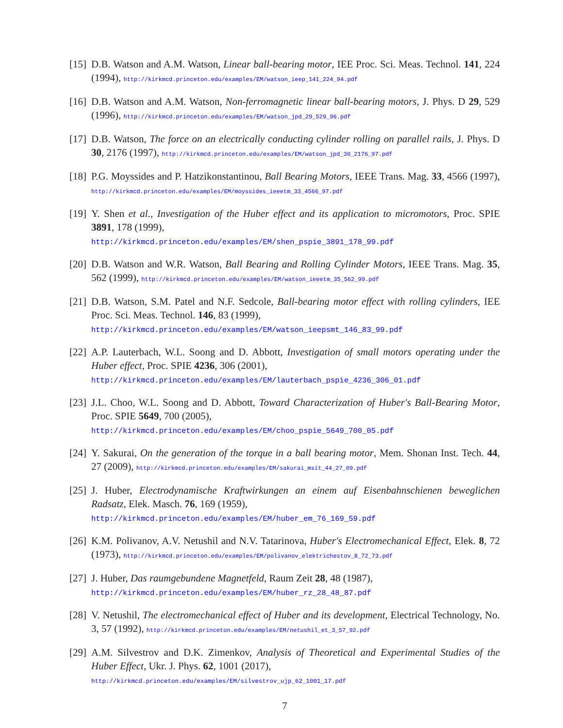[15]
D.B. Watson and A.M. Watson, Linear ball-bearing motor, IEE Proc. Sci. Meas. Technol. 141, 224 (1994), http://kirkmcd.princeton.edu/examples/EM/watson_ieep_141_224_94.pdf
[16]
D.B. Watson and A.M. Watson, Non-ferromagnetic linear ball-bearing motors, J. Phys. D 29, 529 (1996), http://kirkmcd.princeton.edu/examples/EM/watson_jpd_29_529_96.pdf
[17]
D.B. Watson, The force on an electrically conducting cylinder rolling on parallel rails, J. Phys. D 30, 2176 (1997), http://kirkmcd.princeton.edu/examples/EM/watson_jpd_30_2176_97.pdf
[18]
P.G. Moyssides and P. Hatzikonstantinou, Ball Bearing Motors, IEEE Trans. Mag. 33, 4566 (1997), http://kirkmcd.princeton.edu/examples/EM/moyssides_ieeetm_33_4566_97.pdf
[19]
Y. Shen et al., Investigation of the Huber effect and its application to micromotors, Proc. SPIE 3891, 178 (1999),
http://kirkmcd.princeton.edu/examples/EM/shen_pspie_3891_178_99.pdf
[20]
D.B. Watson and W.R. Watson, Ball Bearing and Rolling Cylinder Motors, IEEE Trans. Mag. 35, 562 (1999), http://kirkmcd.princeton.edu/examples/EM/watson_ieeetm_35_562_99.pdf
[21]
D.B. Watson, S.M. Patel and N.F. Sedcole, Ball-bearing motor effect with rolling cylinders, IEE Proc. Sci. Meas. Technol. 146, 83 (1999),
http://kirkmcd.princeton.edu/examples/EM/watson_ieepsmt_146_83_99.pdf
[22]
A.P. Lauterbach, W.L. Soong and D. Abbott, Investigation of small motors operating under the Huber effect, Proc. SPIE 4236, 306 (2001),
http://kirkmcd.princeton.edu/examples/EM/lauterbach_pspie_4236_306_01.pdf
[23]
J.L. Choo, W.L. Soong and D. Abbott, Toward Characterization of Huber's Ball-Bearing Motor, Proc. SPIE 5649, 700 (2005),
http://kirkmcd.princeton.edu/examples/EM/choo_pspie_5649_700_05.pdf
[24]
Y. Sakurai, On the generation of the torque in a ball bearing motor, Mem. Shonan Inst. Tech. 44, 27 (2009), http://kirkmcd.princeton.edu/examples/EM/sakurai_msit_44_27_09.pdf
[25]
J. Huber, Electrodynamische Kraftwirkungen an einem auf Eisenbahnschienen beweglichen Radsatz, Elek. Masch. 76, 169 (1959),
http://kirkmcd.princeton.edu/examples/EM/huber_em_76_169_59.pdf
[26]
K.M. Polivanov, A.V. Netushil and N.V. Tatarinova, Huber's Electromechanical Effect, Elek. 8, 72 (1973), http://kirkmcd.princeton.edu/examples/EM/polivanov_elektrichestov_8_72_73.pdf
[27]
J. Huber, Das raumgebundene Magnetfeld, Raum Zeit 28, 48 (1987),
http://kirkmcd.princeton.edu/examples/EM/huber_rz_28_48_87.pdf
[28]
V. Netushil, The electromechanical effect of Huber and its development, Electrical Technology, No. 3, 57 (1992), http://kirkmcd.princeton.edu/examples/EM/netushil_et_3_57_92.pdf
[29]
A.M. Silvestrov and D.K. Zimenkov, Analysis of Theoretical and Experimental Studies of the Huber Effect, Ukr. J. Phys. 62, 1001 (2017),
http://kirkmcd.princeton.edu/examples/EM/silvestrov_ujp_62_1001_17.pdf
7